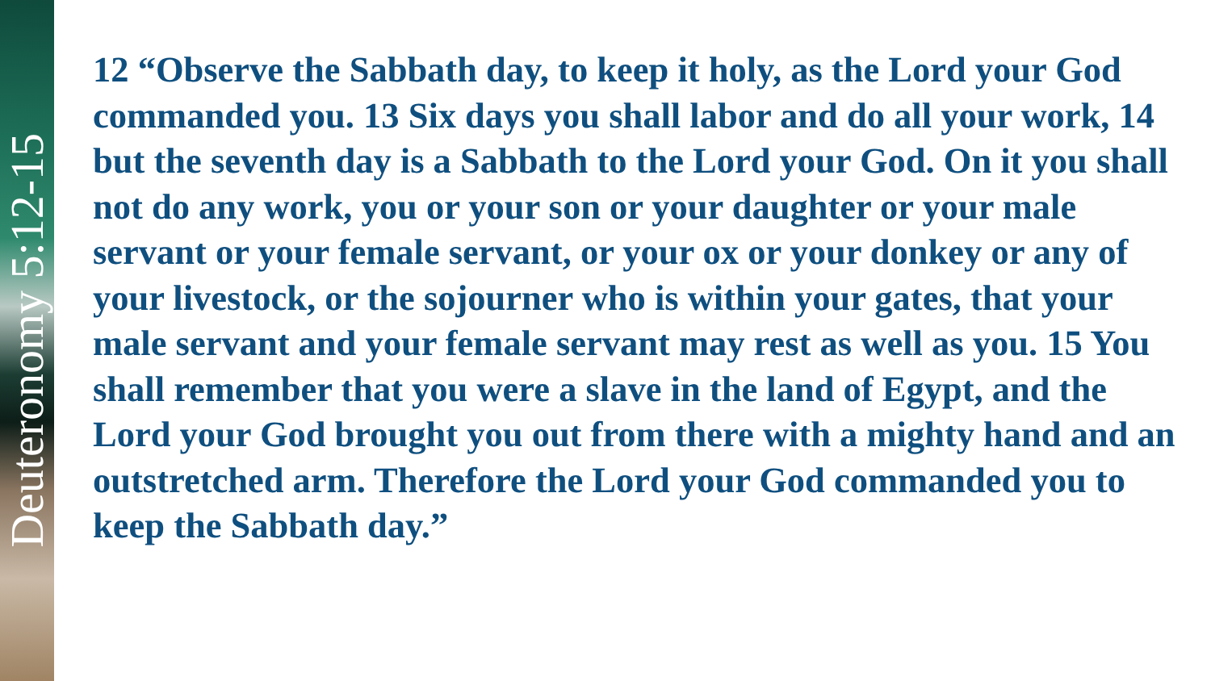Deuteronomy 5:12-15
12 “Observe the Sabbath day, to keep it holy, as the Lord your God commanded you. 13 Six days you shall labor and do all your work, 14 but the seventh day is a Sabbath to the Lord your God. On it you shall not do any work, you or your son or your daughter or your male servant or your female servant, or your ox or your donkey or any of your livestock, or the sojourner who is within your gates, that your male servant and your female servant may rest as well as you. 15 You shall remember that you were a slave in the land of Egypt, and the Lord your God brought you out from there with a mighty hand and an outstretched arm. Therefore the Lord your God commanded you to keep the Sabbath day.”